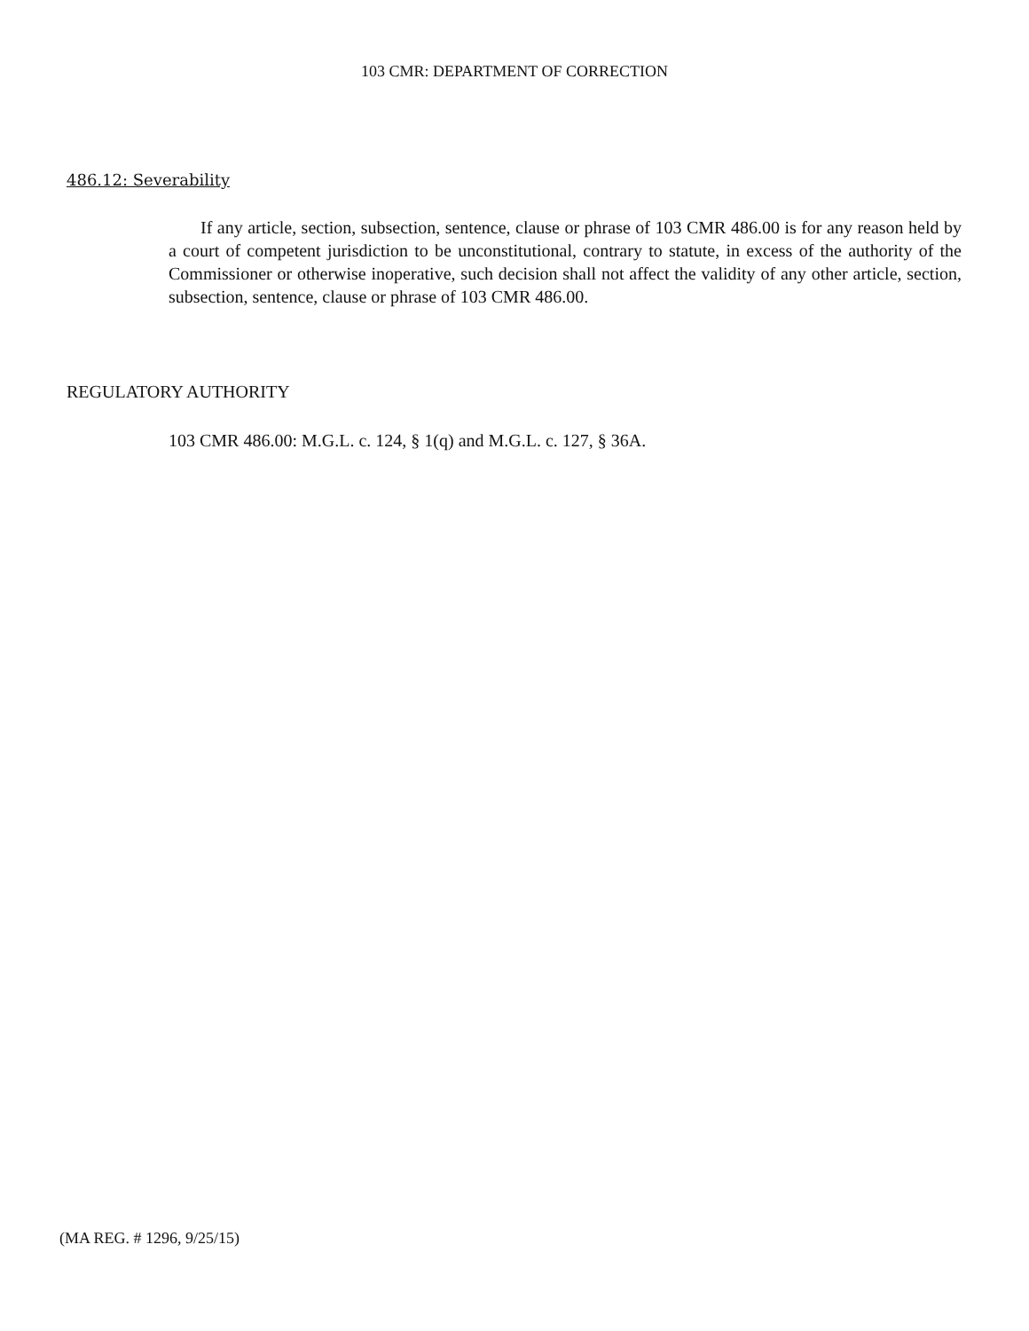103 CMR: DEPARTMENT OF CORRECTION
486.12: Severability
If any article, section, subsection, sentence, clause or phrase of 103 CMR 486.00 is for any reason held by a court of competent jurisdiction to be unconstitutional, contrary to statute, in excess of the authority of the Commissioner or otherwise inoperative, such decision shall not affect the validity of any other article, section, subsection, sentence, clause or phrase of 103 CMR 486.00.
REGULATORY AUTHORITY
103 CMR 486.00: M.G.L. c. 124, § 1(q) and M.G.L. c. 127, § 36A.
(MA REG. # 1296, 9/25/15)